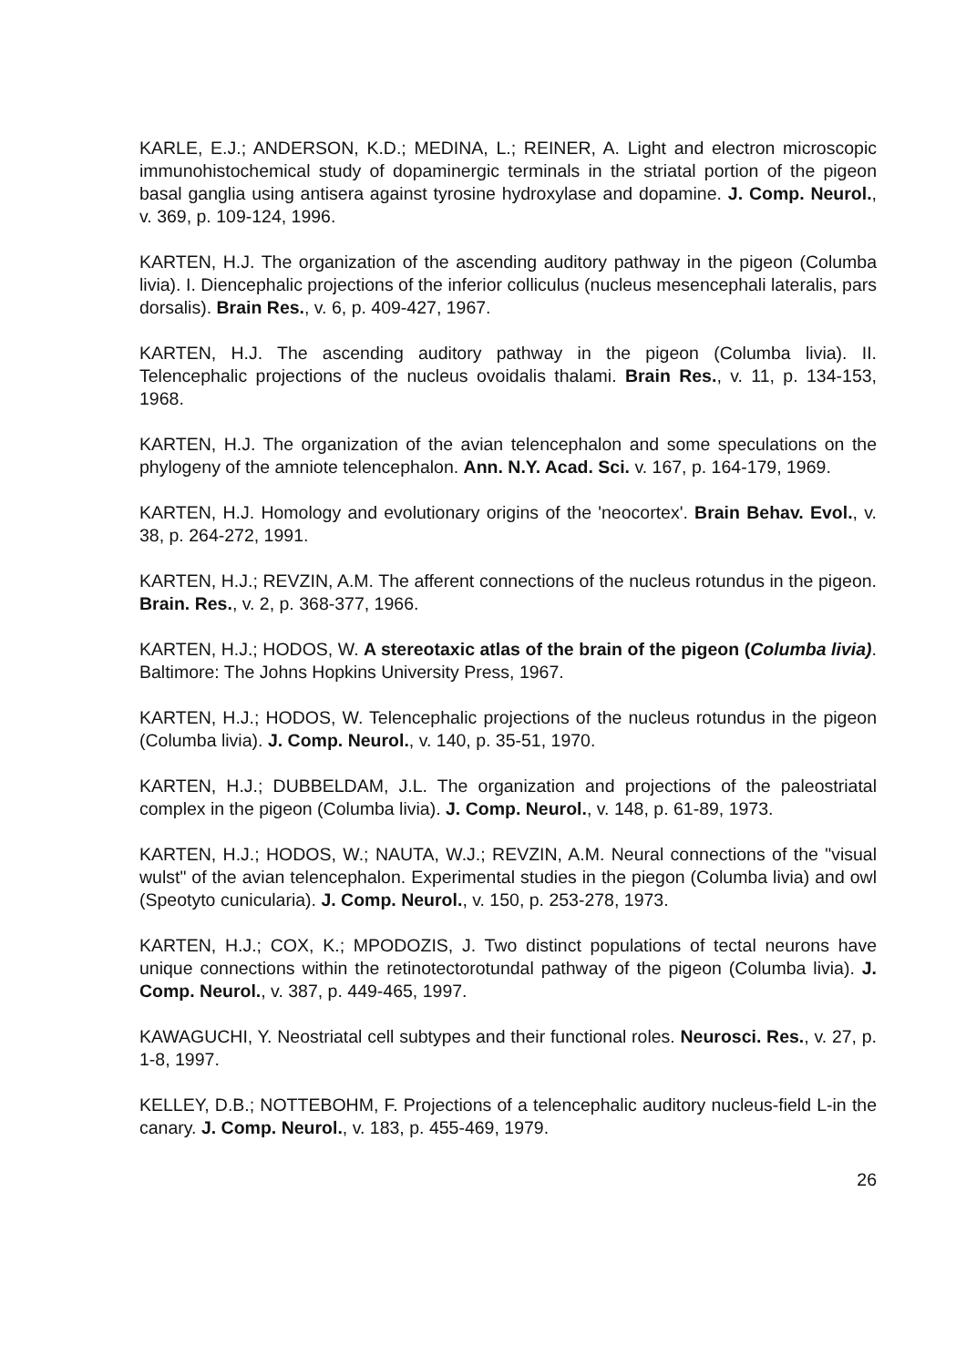KARLE, E.J.; ANDERSON, K.D.; MEDINA, L.; REINER, A. Light and electron microscopic immunohistochemical study of dopaminergic terminals in the striatal portion of the pigeon basal ganglia using antisera against tyrosine hydroxylase and dopamine. J. Comp. Neurol., v. 369, p. 109-124, 1996.
KARTEN, H.J. The organization of the ascending auditory pathway in the pigeon (Columba livia). I. Diencephalic projections of the inferior colliculus (nucleus mesencephali lateralis, pars dorsalis). Brain Res., v. 6, p. 409-427, 1967.
KARTEN, H.J. The ascending auditory pathway in the pigeon (Columba livia). II. Telencephalic projections of the nucleus ovoidalis thalami. Brain Res., v. 11, p. 134-153, 1968.
KARTEN, H.J. The organization of the avian telencephalon and some speculations on the phylogeny of the amniote telencephalon. Ann. N.Y. Acad. Sci. v. 167, p. 164-179, 1969.
KARTEN, H.J. Homology and evolutionary origins of the 'neocortex'. Brain Behav. Evol., v. 38, p. 264-272, 1991.
KARTEN, H.J.; REVZIN, A.M. The afferent connections of the nucleus rotundus in the pigeon. Brain. Res., v. 2, p. 368-377, 1966.
KARTEN, H.J.; HODOS, W. A stereotaxic atlas of the brain of the pigeon (Columba livia). Baltimore: The Johns Hopkins University Press, 1967.
KARTEN, H.J.; HODOS, W. Telencephalic projections of the nucleus rotundus in the pigeon (Columba livia). J. Comp. Neurol., v. 140, p. 35-51, 1970.
KARTEN, H.J.; DUBBELDAM, J.L. The organization and projections of the paleostriatal complex in the pigeon (Columba livia). J. Comp. Neurol., v. 148, p. 61-89, 1973.
KARTEN, H.J.; HODOS, W.; NAUTA, W.J.; REVZIN, A.M. Neural connections of the "visual wulst" of the avian telencephalon. Experimental studies in the piegon (Columba livia) and owl (Speotyto cunicularia). J. Comp. Neurol., v. 150, p. 253-278, 1973.
KARTEN, H.J.; COX, K.; MPODOZIS, J. Two distinct populations of tectal neurons have unique connections within the retinotectorotundal pathway of the pigeon (Columba livia). J. Comp. Neurol., v. 387, p. 449-465, 1997.
KAWAGUCHI, Y. Neostriatal cell subtypes and their functional roles. Neurosci. Res., v. 27, p. 1-8, 1997.
KELLEY, D.B.; NOTTEBOHM, F. Projections of a telencephalic auditory nucleus-field L-in the canary. J. Comp. Neurol., v. 183, p. 455-469, 1979.
26